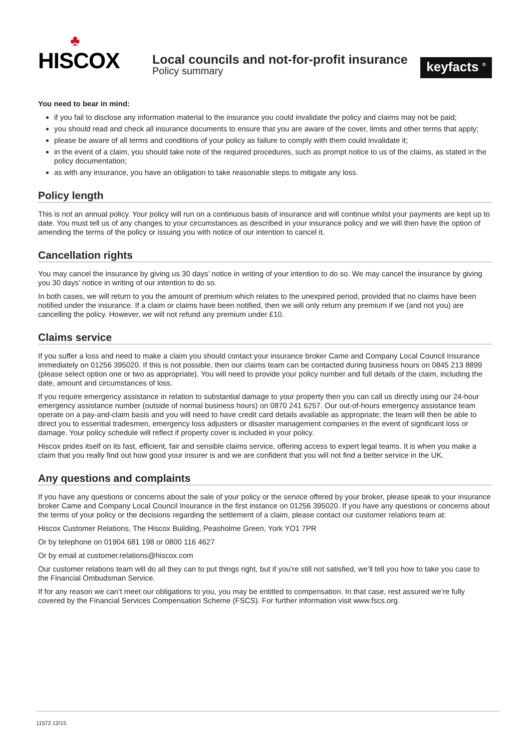♣
HISCOX
Local councils and not-for-profit insurance
Policy summary
keyfacts <sup>®</sup>
You need to bear in mind:
if you fail to disclose any information material to the insurance you could invalidate the policy and claims may not be paid;
you should read and check all insurance documents to ensure that you are aware of the cover, limits and other terms that apply;
please be aware of all terms and conditions of your policy as failure to comply with them could invalidate it;
in the event of a claim, you should take note of the required procedures, such as prompt notice to us of the claims, as stated in the policy documentation;
as with any insurance, you have an obligation to take reasonable steps to mitigate any loss.
Policy length
This is not an annual policy. Your policy will run on a continuous basis of insurance and will continue whilst your payments are kept up to date. You must tell us of any changes to your circumstances as described in your insurance policy and we will then have the option of amending the terms of the policy or issuing you with notice of our intention to cancel it.
Cancellation rights
You may cancel the insurance by giving us 30 days’ notice in writing of your intention to do so. We may cancel the insurance by giving you 30 days’ notice in writing of our intention to do so.
In both cases, we will return to you the amount of premium which relates to the unexpired period, provided that no claims have been notified under the insurance. If a claim or claims have been notified, then we will only return any premium if we (and not you) are cancelling the policy. However, we will not refund any premium under £10.
Claims service
If you suffer a loss and need to make a claim you should contact your insurance broker Came and Company Local Council Insurance immediately on 01256 395020. If this is not possible, then our claims team can be contacted during business hours on 0845 213 8899 (please select option one or two as appropriate). You will need to provide your policy number and full details of the claim, including the date, amount and circumstances of loss.
If you require emergency assistance in relation to substantial damage to your property then you can call us directly using our 24-hour emergency assistance number (outside of normal business hours) on 0870 241 6257. Our out-of-hours emergency assistance team operate on a pay-and-claim basis and you will need to have credit card details available as appropriate; the team will then be able to direct you to essential tradesmen, emergency loss adjusters or disaster management companies in the event of significant loss or damage. Your policy schedule will reflect if property cover is included in your policy.
Hiscox prides itself on its fast, efficient, fair and sensible claims service, offering access to expert legal teams. It is when you make a claim that you really find out how good your insurer is and we are confident that you will not find a better service in the UK.
Any questions and complaints
If you have any questions or concerns about the sale of your policy or the service offered by your broker, please speak to your insurance broker Came and Company Local Council Insurance in the first instance on 01256 395020. If you have any questions or concerns about the terms of your policy or the decisions regarding the settlement of a claim, please contact our customer relations team at:
Hiscox Customer Relations, The Hiscox Building, Peasholme Green, York YO1 7PR
Or by telephone on 01904 681 198 or 0800 116 4627
Or by email at customer.relations@hiscox.com
Our customer relations team will do all they can to put things right, but if you’re still not satisfied, we’ll tell you how to take you case to the Financial Ombudsman Service.
If for any reason we can’t meet our obligations to you, you may be entitled to compensation. In that case, rest assured we’re fully covered by the Financial Services Compensation Scheme (FSCS). For further information visit www.fscs.org.
11572 12/15